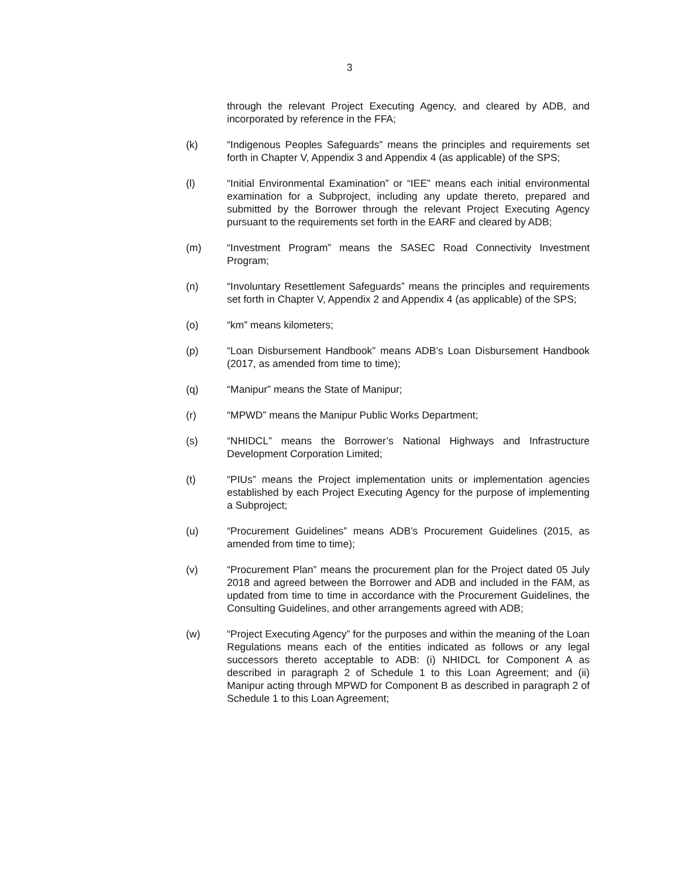3
through the relevant Project Executing Agency, and cleared by ADB, and incorporated by reference in the FFA;
(k) “Indigenous Peoples Safeguards” means the principles and requirements set forth in Chapter V, Appendix 3 and Appendix 4 (as applicable) of the SPS;
(l) “Initial Environmental Examination” or “IEE” means each initial environmental examination for a Subproject, including any update thereto, prepared and submitted by the Borrower through the relevant Project Executing Agency pursuant to the requirements set forth in the EARF and cleared by ADB;
(m) “Investment Program” means the SASEC Road Connectivity Investment Program;
(n) “Involuntary Resettlement Safeguards” means the principles and requirements set forth in Chapter V, Appendix 2 and Appendix 4 (as applicable) of the SPS;
(o) “km” means kilometers;
(p) “Loan Disbursement Handbook” means ADB’s Loan Disbursement Handbook (2017, as amended from time to time);
(q) “Manipur” means the State of Manipur;
(r) “MPWD” means the Manipur Public Works Department;
(s) “NHIDCL” means the Borrower’s National Highways and Infrastructure Development Corporation Limited;
(t) “PIUs” means the Project implementation units or implementation agencies established by each Project Executing Agency for the purpose of implementing a Subproject;
(u) “Procurement Guidelines” means ADB’s Procurement Guidelines (2015, as amended from time to time);
(v) “Procurement Plan” means the procurement plan for the Project dated 05 July 2018 and agreed between the Borrower and ADB and included in the FAM, as updated from time to time in accordance with the Procurement Guidelines, the Consulting Guidelines, and other arrangements agreed with ADB;
(w) “Project Executing Agency” for the purposes and within the meaning of the Loan Regulations means each of the entities indicated as follows or any legal successors thereto acceptable to ADB: (i) NHIDCL for Component A as described in paragraph 2 of Schedule 1 to this Loan Agreement; and (ii) Manipur acting through MPWD for Component B as described in paragraph 2 of Schedule 1 to this Loan Agreement;